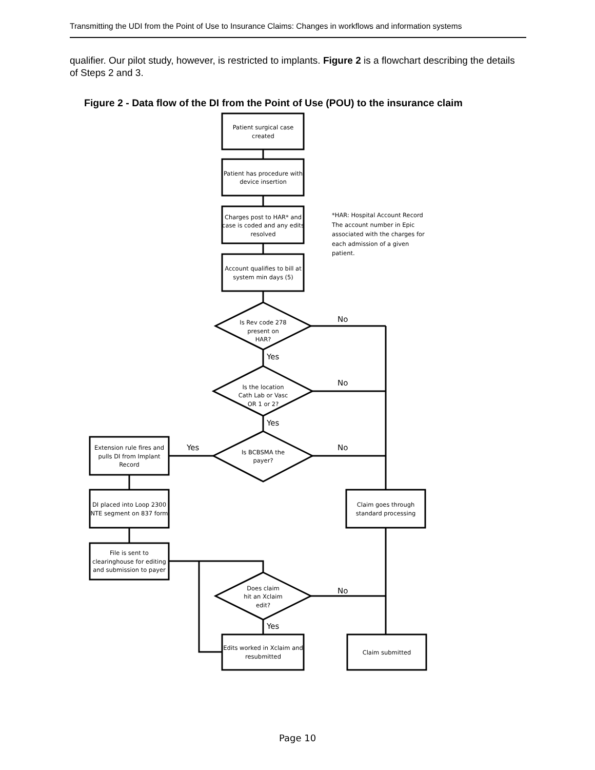Transmitting the UDI from the Point of Use to Insurance Claims: Changes in workflows and information systems
qualifier. Our pilot study, however, is restricted to implants. Figure 2 is a flowchart describing the details of Steps 2 and 3.
Figure 2 - Data flow of the DI from the Point of Use (POU) to the insurance claim
Patient surgical case
created
Patient has procedure with
device insertion
Charges post to HAR* and
case is coded and any edits
resolved
Account qualifies to bill at
system min days (5)
Is Rev code 278
present on
HAR?
Is the location
Cath Lab or Vasc
OR 1 or 2?
Is BCBSMA the
payer?
Extension rule fires and
pulls DI from Implant
Record
DI placed into Loop 2300
NTE segment on 837 form
File is sent to
clearinghouse for editing
and submission to payer
Claim goes through
standard processing
Does claim
hit an Xclaim
edit?
Edits worked in Xclaim and
resubmitted
Claim submitted
No
Yes
No
Yes
Yes
No
No
Yes
*HAR: Hospital Account Record
The account number in Epic
associated with the charges for
each admission of a given
patient.
Page 10